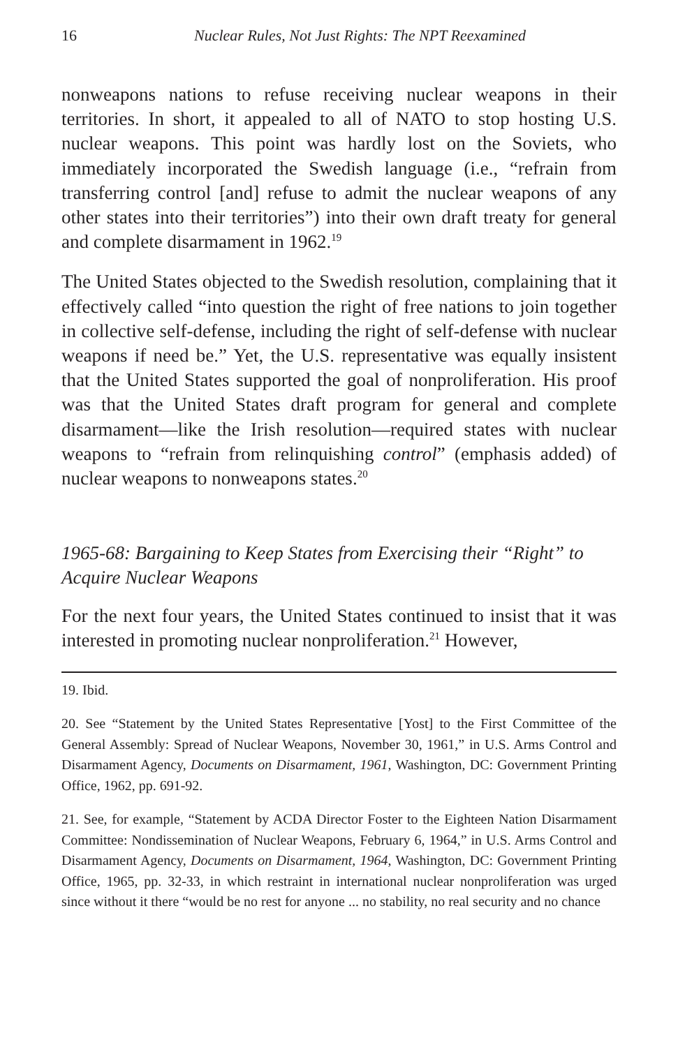16 Nuclear Rules, Not Just Rights: The NPT Reexamined
nonweapons nations to refuse receiving nuclear weapons in their territories. In short, it appealed to all of NATO to stop hosting U.S. nuclear weapons. This point was hardly lost on the Soviets, who immediately incorporated the Swedish language (i.e., “refrain from transferring control [and] refuse to admit the nuclear weapons of any other states into their territories”) into their own draft treaty for general and complete disarmament in 1962.<sup>19</sup>
The United States objected to the Swedish resolution, complaining that it effectively called “into question the right of free nations to join together in collective self-defense, including the right of self-defense with nuclear weapons if need be.” Yet, the U.S. representative was equally insistent that the United States supported the goal of nonproliferation. His proof was that the United States draft program for general and complete disarmament—like the Irish resolution—required states with nuclear weapons to “refrain from relinquishing control” (emphasis added) of nuclear weapons to nonweapons states.<sup>20</sup>
1965-68: Bargaining to Keep States from Exercising their “Right” to Acquire Nuclear Weapons
For the next four years, the United States continued to insist that it was interested in promoting nuclear nonproliferation.<sup>21</sup> However,
19. Ibid.
20. See “Statement by the United States Representative [Yost] to the First Committee of the General Assembly: Spread of Nuclear Weapons, November 30, 1961,” in U.S. Arms Control and Disarmament Agency, Documents on Disarmament, 1961, Washington, DC: Government Printing Office, 1962, pp. 691-92.
21. See, for example, “Statement by ACDA Director Foster to the Eighteen Nation Disarmament Committee: Nondissemination of Nuclear Weapons, February 6, 1964,” in U.S. Arms Control and Disarmament Agency, Documents on Disarmament, 1964, Washington, DC: Government Printing Office, 1965, pp. 32-33, in which restraint in international nuclear nonproliferation was urged since without it there “would be no rest for anyone ... no stability, no real security and no chance